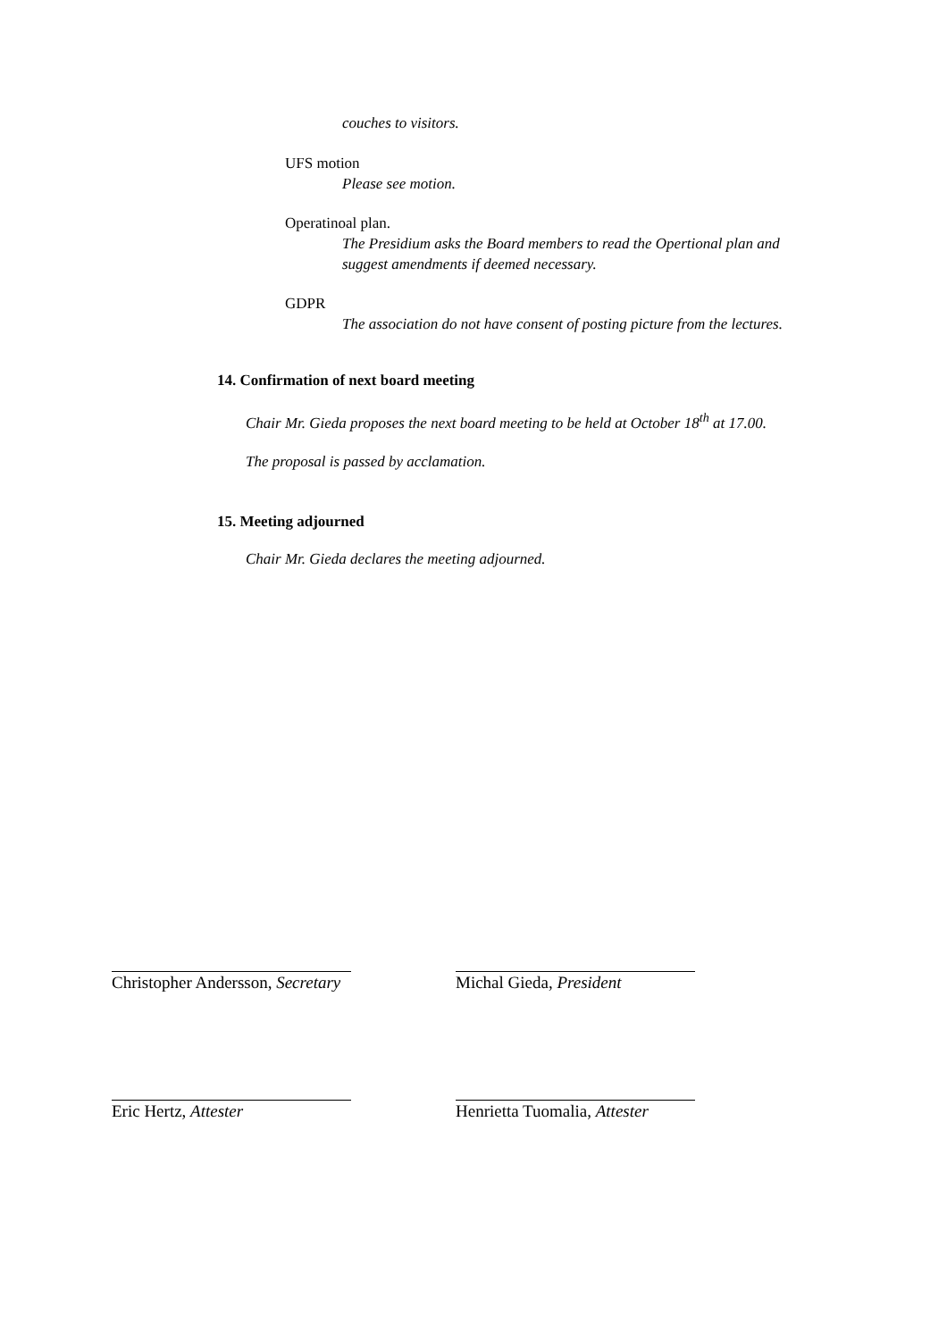couches to visitors.
UFS motion
Please see motion.
Operatinoal plan.
The Presidium asks the Board members to read the Opertional plan and suggest amendments if deemed necessary.
GDPR
The association do not have consent of posting picture from the lectures.
14. Confirmation of next board meeting
Chair Mr. Gieda proposes the next board meeting to be held at October 18<sup>th</sup> at 17.00.
The proposal is passed by acclamation.
15. Meeting adjourned
Chair Mr. Gieda declares the meeting adjourned.
Christopher Andersson, Secretary Michal Gieda, President
Eric Hertz, Attester Henrietta Tuomalia, Attester